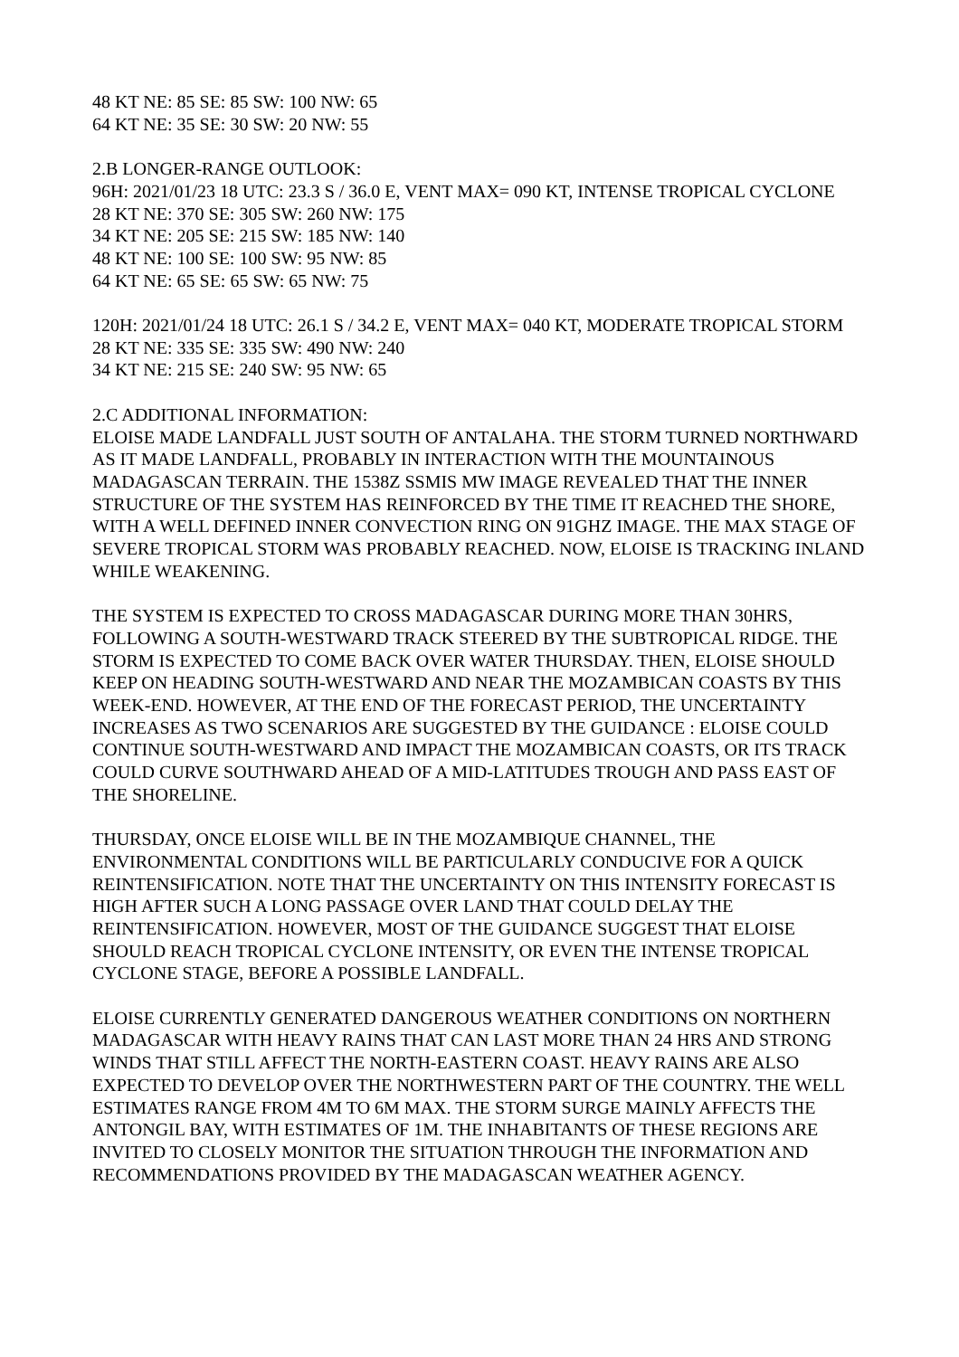48 KT NE: 85 SE: 85 SW: 100 NW: 65
64 KT NE: 35 SE: 30 SW: 20 NW: 55
2.B LONGER-RANGE OUTLOOK:
96H: 2021/01/23 18 UTC: 23.3 S / 36.0 E, VENT MAX= 090 KT, INTENSE TROPICAL CYCLONE
28 KT NE: 370 SE: 305 SW: 260 NW: 175
34 KT NE: 205 SE: 215 SW: 185 NW: 140
48 KT NE: 100 SE: 100 SW: 95 NW: 85
64 KT NE: 65 SE: 65 SW: 65 NW: 75
120H: 2021/01/24 18 UTC: 26.1 S / 34.2 E, VENT MAX= 040 KT, MODERATE TROPICAL STORM
28 KT NE: 335 SE: 335 SW: 490 NW: 240
34 KT NE: 215 SE: 240 SW: 95 NW: 65
2.C ADDITIONAL INFORMATION:
ELOISE MADE LANDFALL JUST SOUTH OF ANTALAHA. THE STORM TURNED NORTHWARD AS IT MADE LANDFALL, PROBABLY IN INTERACTION WITH THE MOUNTAINOUS MADAGASCAN TERRAIN. THE 1538Z SSMIS MW IMAGE REVEALED THAT THE INNER STRUCTURE OF THE SYSTEM HAS REINFORCED BY THE TIME IT REACHED THE SHORE, WITH A WELL DEFINED INNER CONVECTION RING ON 91GHZ IMAGE. THE MAX STAGE OF SEVERE TROPICAL STORM WAS PROBABLY REACHED. NOW, ELOISE IS TRACKING INLAND WHILE WEAKENING.
THE SYSTEM IS EXPECTED TO CROSS MADAGASCAR DURING MORE THAN 30HRS, FOLLOWING A SOUTH-WESTWARD TRACK STEERED BY THE SUBTROPICAL RIDGE. THE STORM IS EXPECTED TO COME BACK OVER WATER THURSDAY. THEN, ELOISE SHOULD KEEP ON HEADING SOUTH-WESTWARD AND NEAR THE MOZAMBICAN COASTS BY THIS WEEK-END. HOWEVER, AT THE END OF THE FORECAST PERIOD, THE UNCERTAINTY INCREASES AS TWO SCENARIOS ARE SUGGESTED BY THE GUIDANCE : ELOISE COULD CONTINUE SOUTH-WESTWARD AND IMPACT THE MOZAMBICAN COASTS, OR ITS TRACK COULD CURVE SOUTHWARD AHEAD OF A MID-LATITUDES TROUGH AND PASS EAST OF THE SHORELINE.
THURSDAY, ONCE ELOISE WILL BE IN THE MOZAMBIQUE CHANNEL, THE ENVIRONMENTAL CONDITIONS WILL BE PARTICULARLY CONDUCIVE FOR A QUICK REINTENSIFICATION. NOTE THAT THE UNCERTAINTY ON THIS INTENSITY FORECAST IS HIGH AFTER SUCH A LONG PASSAGE OVER LAND THAT COULD DELAY THE REINTENSIFICATION. HOWEVER, MOST OF THE GUIDANCE SUGGEST THAT ELOISE SHOULD REACH TROPICAL CYCLONE INTENSITY, OR EVEN THE INTENSE TROPICAL CYCLONE STAGE, BEFORE A POSSIBLE LANDFALL.
ELOISE CURRENTLY GENERATED DANGEROUS WEATHER CONDITIONS ON NORTHERN MADAGASCAR WITH HEAVY RAINS THAT CAN LAST MORE THAN 24 HRS AND STRONG WINDS THAT STILL AFFECT THE NORTH-EASTERN COAST. HEAVY RAINS ARE ALSO EXPECTED TO DEVELOP OVER THE NORTHWESTERN PART OF THE COUNTRY. THE WELL ESTIMATES RANGE FROM 4M TO 6M MAX. THE STORM SURGE MAINLY AFFECTS THE ANTONGIL BAY, WITH ESTIMATES OF 1M. THE INHABITANTS OF THESE REGIONS ARE INVITED TO CLOSELY MONITOR THE SITUATION THROUGH THE INFORMATION AND RECOMMENDATIONS PROVIDED BY THE MADAGASCAN WEATHER AGENCY.